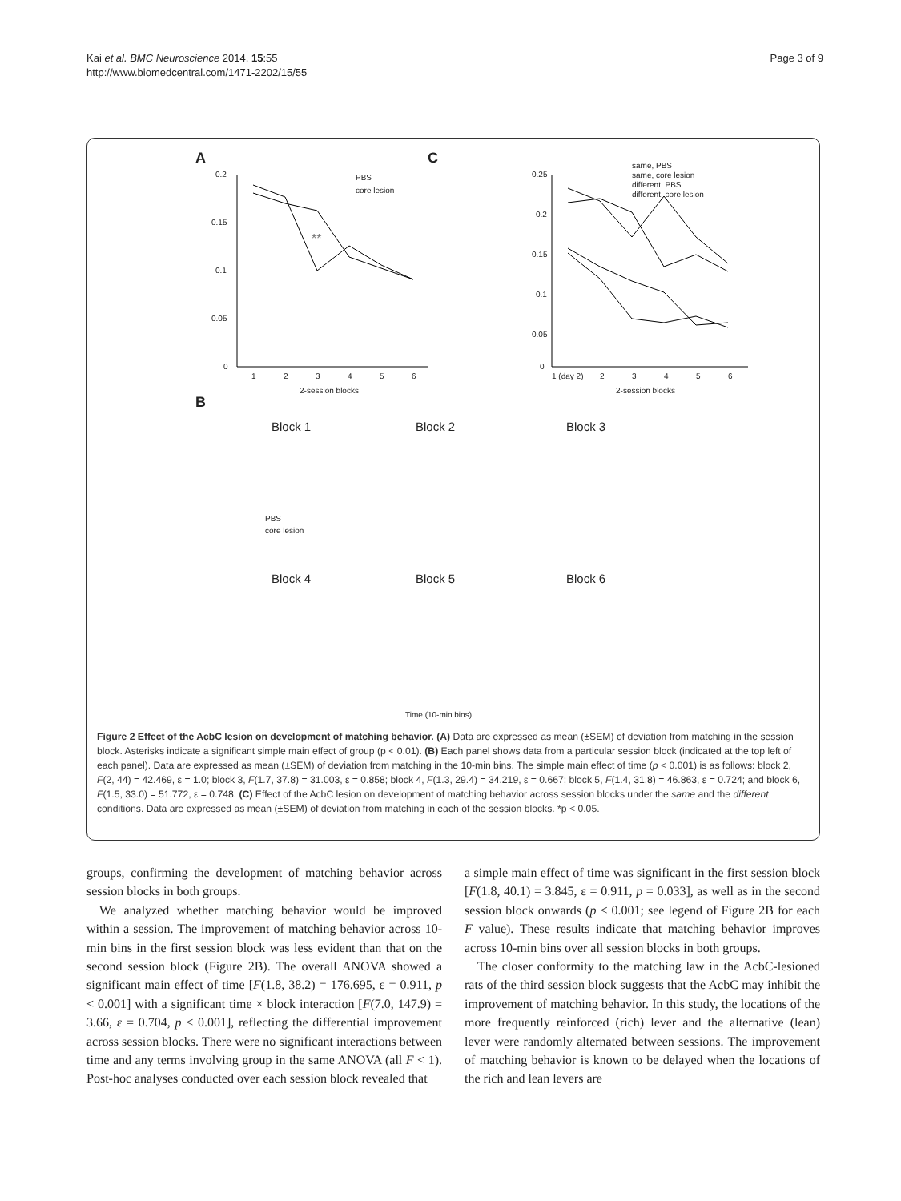Kai et al. BMC Neuroscience 2014, 15:55
http://www.biomedcentral.com/1471-2202/15/55
Page 3 of 9
A
C
B
0.2
0.15
0.1
0.05
0
1
2
3
4
5
6
2-session blocks
**
PBS
core lesion
0.25
0.2
0.15
0.1
0.05
0
1 (day 2)
2
3
4
5
6
2-session blocks
same, PBS
same, core lesion
different, PBS
different, core lesion
Block 1
Block 2
Block 3
Block 4
Block 5
Block 6
PBS
core lesion
Time (10-min bins)
Figure 2 Effect of the AcbC lesion on development of matching behavior. (A) Data are expressed as mean (±SEM) of deviation from matching in the session block. Asterisks indicate a significant simple main effect of group (p < 0.01). (B) Each panel shows data from a particular session block (indicated at the top left of each panel). Data are expressed as mean (±SEM) of deviation from matching in the 10-min bins. The simple main effect of time (p < 0.001) is as follows: block 2, F(2, 44) = 42.469, ε = 1.0; block 3, F(1.7, 37.8) = 31.003, ε = 0.858; block 4, F(1.3, 29.4) = 34.219, ε = 0.667; block 5, F(1.4, 31.8) = 46.863, ε = 0.724; and block 6, F(1.5, 33.0) = 51.772, ε = 0.748. (C) Effect of the AcbC lesion on development of matching behavior across session blocks under the same and the different conditions. Data are expressed as mean (±SEM) of deviation from matching in each of the session blocks. *p < 0.05.
groups, confirming the development of matching behavior across session blocks in both groups.
We analyzed whether matching behavior would be improved within a session. The improvement of matching behavior across 10-min bins in the first session block was less evident than that on the second session block (Figure 2B). The overall ANOVA showed a significant main effect of time [F(1.8, 38.2) = 176.695, ε = 0.911, p < 0.001] with a significant time × block interaction [F(7.0, 147.9) = 3.66, ε = 0.704, p < 0.001], reflecting the differential improvement across session blocks. There were no significant interactions between time and any terms involving group in the same ANOVA (all F < 1). Post-hoc analyses conducted over each session block revealed that
a simple main effect of time was significant in the first session block [F(1.8, 40.1) = 3.845, ε = 0.911, p = 0.033], as well as in the second session block onwards (p < 0.001; see legend of Figure 2B for each F value). These results indicate that matching behavior improves across 10-min bins over all session blocks in both groups.
The closer conformity to the matching law in the AcbC-lesioned rats of the third session block suggests that the AcbC may inhibit the improvement of matching behavior. In this study, the locations of the more frequently reinforced (rich) lever and the alternative (lean) lever were randomly alternated between sessions. The improvement of matching behavior is known to be delayed when the locations of the rich and lean levers are